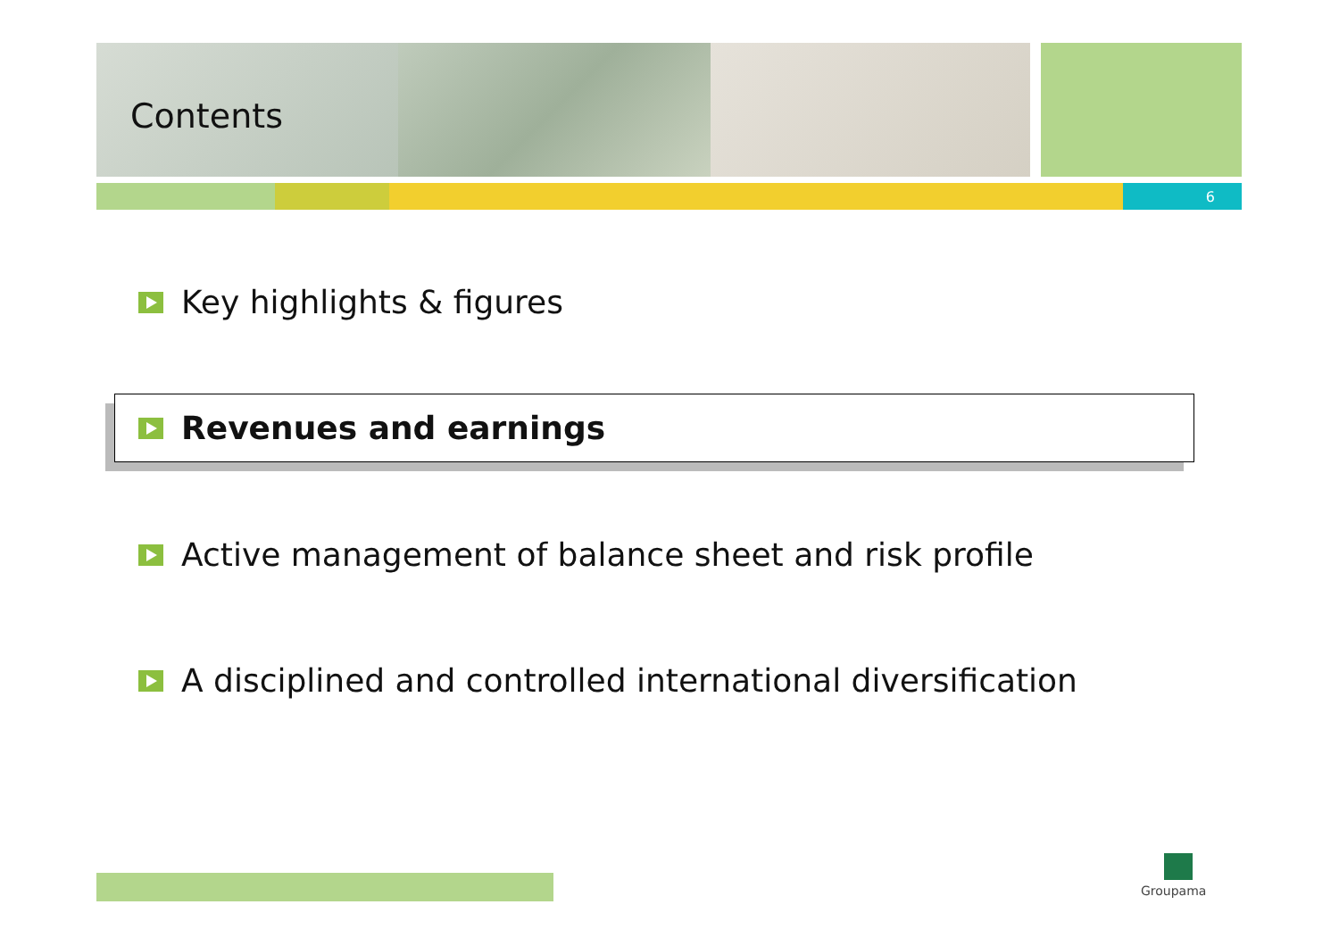Contents
6
Key highlights & figures
Revenues and earnings
Active management of balance sheet and risk profile
A disciplined and controlled international diversification
Groupama